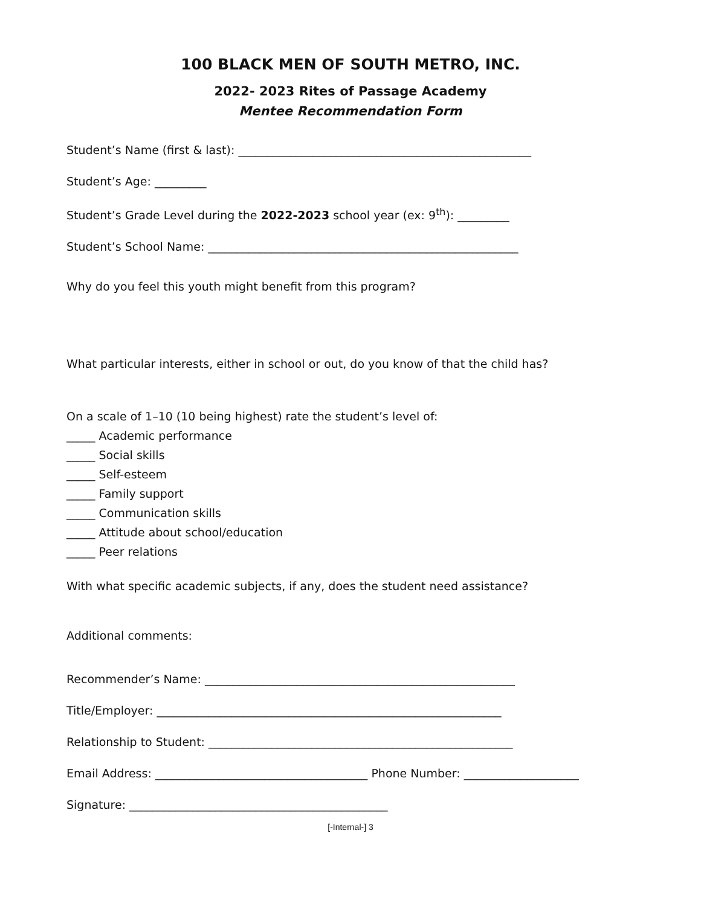100 BLACK MEN OF SOUTH METRO, INC.
2022- 2023 Rites of Passage Academy
Mentee Recommendation Form
Student’s Name (first & last): ___________________________________________________
Student’s Age: _________
Student’s Grade Level during the 2022-2023 school year (ex: 9<sup>th</sup>): _________
Student’s School Name: ______________________________________________________
Why do you feel this youth might benefit from this program?
What particular interests, either in school or out, do you know of that the child has?
On a scale of 1–10 (10 being highest) rate the student’s level of:
_____ Academic performance
_____ Social skills
_____ Self-esteem
_____ Family support
_____ Communication skills
_____ Attitude about school/education
_____ Peer relations
With what specific academic subjects, if any, does the student need assistance?
Additional comments:
Recommender’s Name: ______________________________________________________
Title/Employer: ____________________________________________________________
Relationship to Student: _____________________________________________________
Email Address: _____________________________________ Phone Number: ____________________
Signature: _____________________________________________
[-Internal-] 3